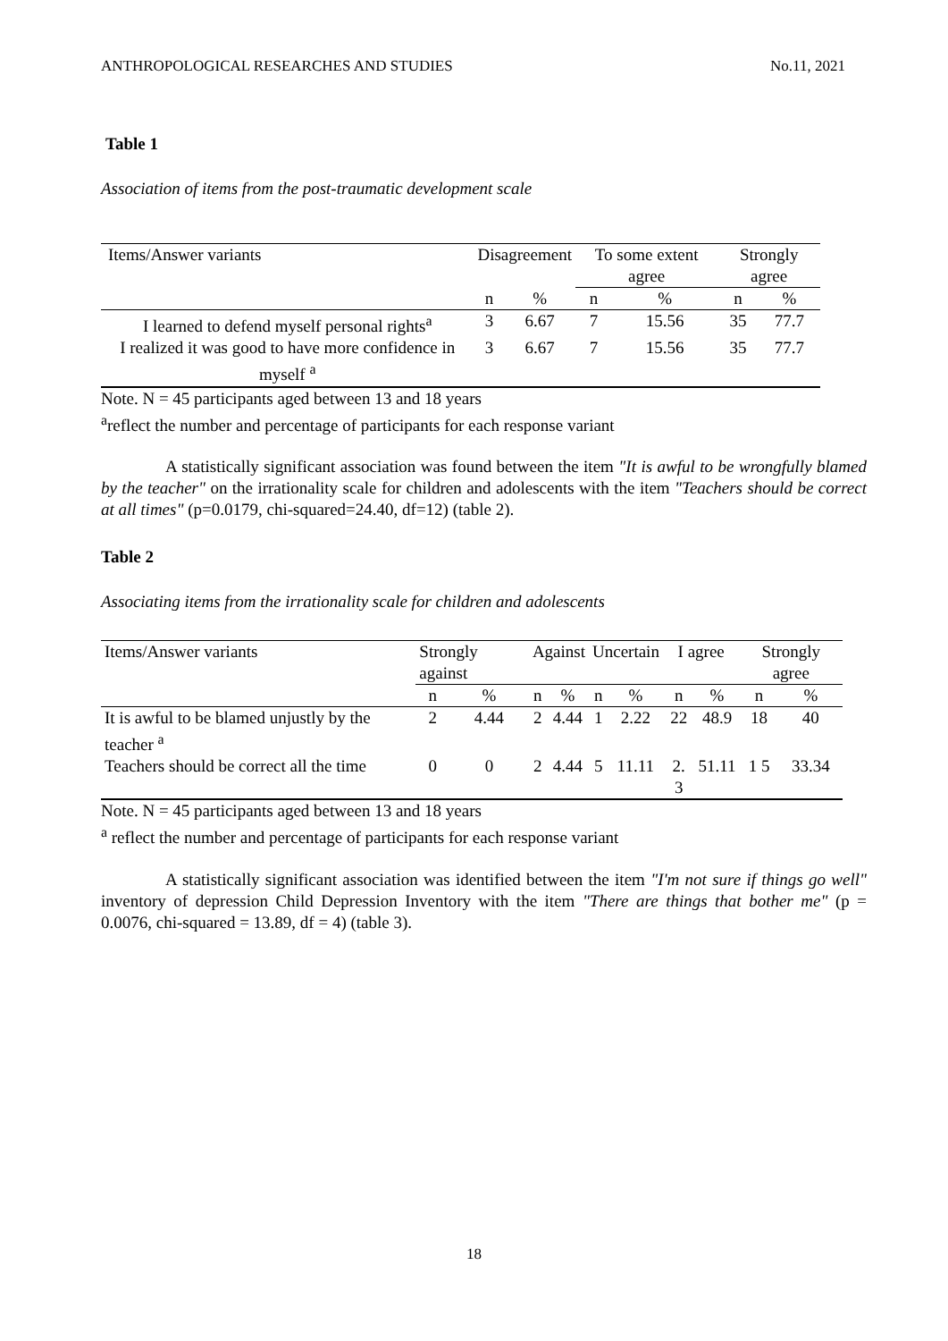ANTHROPOLOGICAL RESEARCHES AND STUDIES No.11, 2021
Table 1
Association of items from the post-traumatic development scale
| Items/Answer variants | Disagreement | | To some extent agree | | Strongly agree | |
| --- | --- | --- | --- | --- | --- | --- |
| | n | % | n | % | n | % |
| I learned to defend myself personal rights<sup>a</sup> | 3 | 6.67 | 7 | 15.56 | 35 | 77.7 |
| I realized it was good to have more confidence in myself <sup>a</sup> | 3 | 6.67 | 7 | 15.56 | 35 | 77.7 |
Note. N = 45 participants aged between 13 and 18 years
<sup>a</sup> reflect the number and percentage of participants for each response variant
A statistically significant association was found between the item "It is awful to be wrongfully blamed by the teacher" on the irrationality scale for children and adolescents with the item "Teachers should be correct at all times" (p=0.0179, chi-squared=24.40, df=12) (table 2).
Table 2
Associating items from the irrationality scale for children and adolescents
| Items/Answer variants | Strongly against | | Against | | Uncertain | | I agree | | Strongly agree | |
| --- | --- | --- | --- | --- | --- | --- | --- | --- | --- | --- |
| | n | % | n | % | n | % | n | % | n | % |
| It is awful to be blamed unjustly by the teacher <sup>a</sup> | 2 | 4.44 | 2 | 4.44 | 1 | 2.22 | 22 | 48.9 | 18 | 40 |
| Teachers should be correct all the time | 0 | 0 | 2 | 4.44 | 5 | 11.11 | 2. 3 | 51.11 | 1 5 | 33.34 |
Note. N = 45 participants aged between 13 and 18 years
<sup>a</sup> reflect the number and percentage of participants for each response variant
A statistically significant association was identified between the item "I'm not sure if things go well" inventory of depression Child Depression Inventory with the item "There are things that bother me" (p = 0.0076, chi-squared = 13.89, df = 4) (table 3).
18